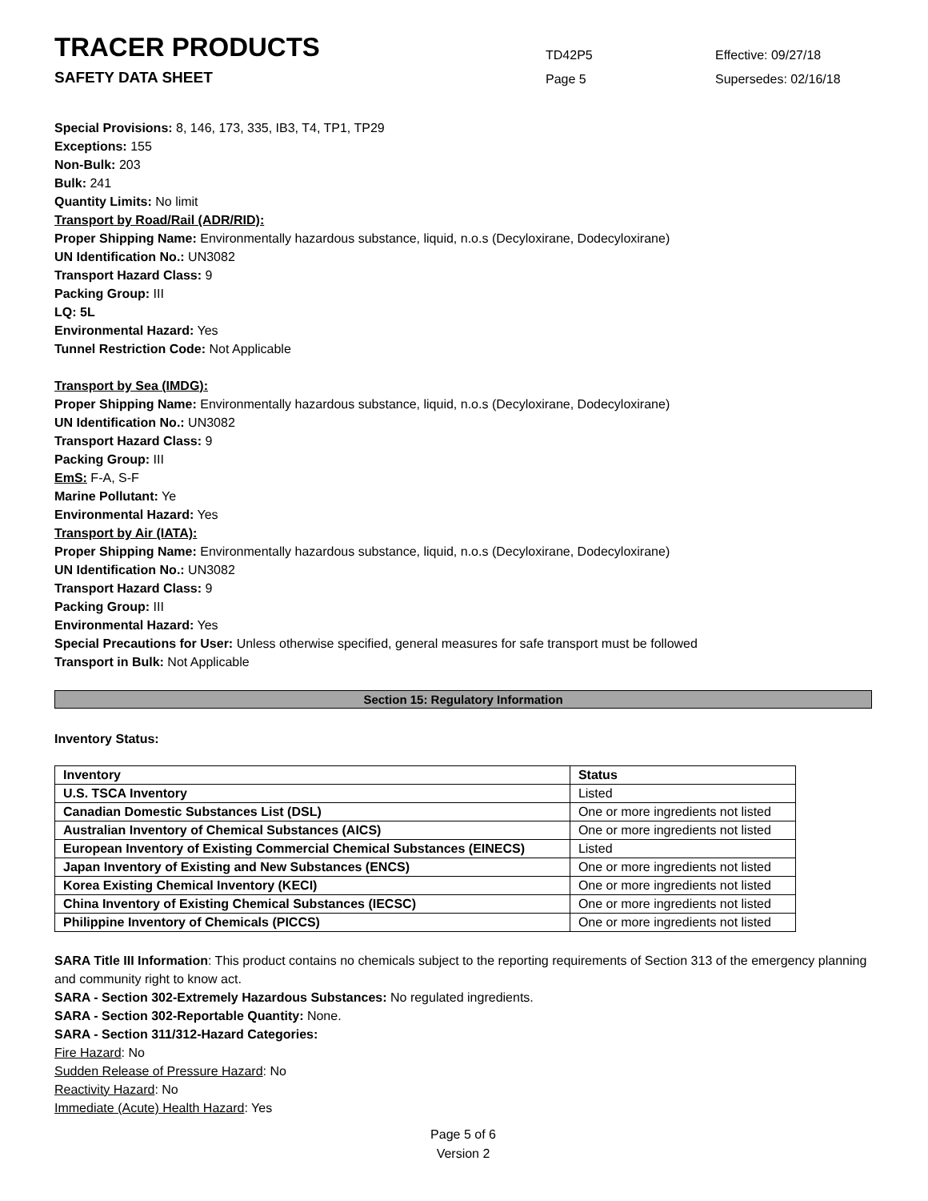TRACER PRODUCTS
TD42P5
Effective: 09/27/18
SAFETY DATA SHEET
Page 5
Supersedes: 02/16/18
Special Provisions: 8, 146, 173, 335, IB3, T4, TP1, TP29
Exceptions: 155
Non-Bulk: 203
Bulk: 241
Quantity Limits: No limit
Transport by Road/Rail (ADR/RID):
Proper Shipping Name: Environmentally hazardous substance, liquid, n.o.s (Decyloxirane, Dodecyloxirane)
UN Identification No.: UN3082
Transport Hazard Class: 9
Packing Group: III
LQ: 5L
Environmental Hazard: Yes
Tunnel Restriction Code: Not Applicable
Transport by Sea (IMDG):
Proper Shipping Name: Environmentally hazardous substance, liquid, n.o.s (Decyloxirane, Dodecyloxirane)
UN Identification No.: UN3082
Transport Hazard Class: 9
Packing Group: III
EmS: F-A, S-F
Marine Pollutant: Ye
Environmental Hazard: Yes
Transport by Air (IATA):
Proper Shipping Name: Environmentally hazardous substance, liquid, n.o.s (Decyloxirane, Dodecyloxirane)
UN Identification No.: UN3082
Transport Hazard Class: 9
Packing Group: III
Environmental Hazard: Yes
Special Precautions for User: Unless otherwise specified, general measures for safe transport must be followed
Transport in Bulk: Not Applicable
Section 15: Regulatory Information
Inventory Status:
| Inventory | Status |
| --- | --- |
| U.S. TSCA Inventory | Listed |
| Canadian Domestic Substances List (DSL) | One or more ingredients not listed |
| Australian Inventory of Chemical Substances (AICS) | One or more ingredients not listed |
| European Inventory of Existing Commercial Chemical Substances (EINECS) | Listed |
| Japan Inventory of Existing and New Substances (ENCS) | One or more ingredients not listed |
| Korea Existing Chemical Inventory (KECI) | One or more ingredients not listed |
| China Inventory of Existing Chemical Substances (IECSC) | One or more ingredients not listed |
| Philippine Inventory of Chemicals (PICCS) | One or more ingredients not listed |
SARA Title III Information: This product contains no chemicals subject to the reporting requirements of Section 313 of the emergency planning and community right to know act.
SARA - Section 302-Extremely Hazardous Substances: No regulated ingredients.
SARA - Section 302-Reportable Quantity: None.
SARA - Section 311/312-Hazard Categories:
Fire Hazard: No
Sudden Release of Pressure Hazard: No
Reactivity Hazard: No
Immediate (Acute) Health Hazard: Yes
Page 5 of 6
Version 2